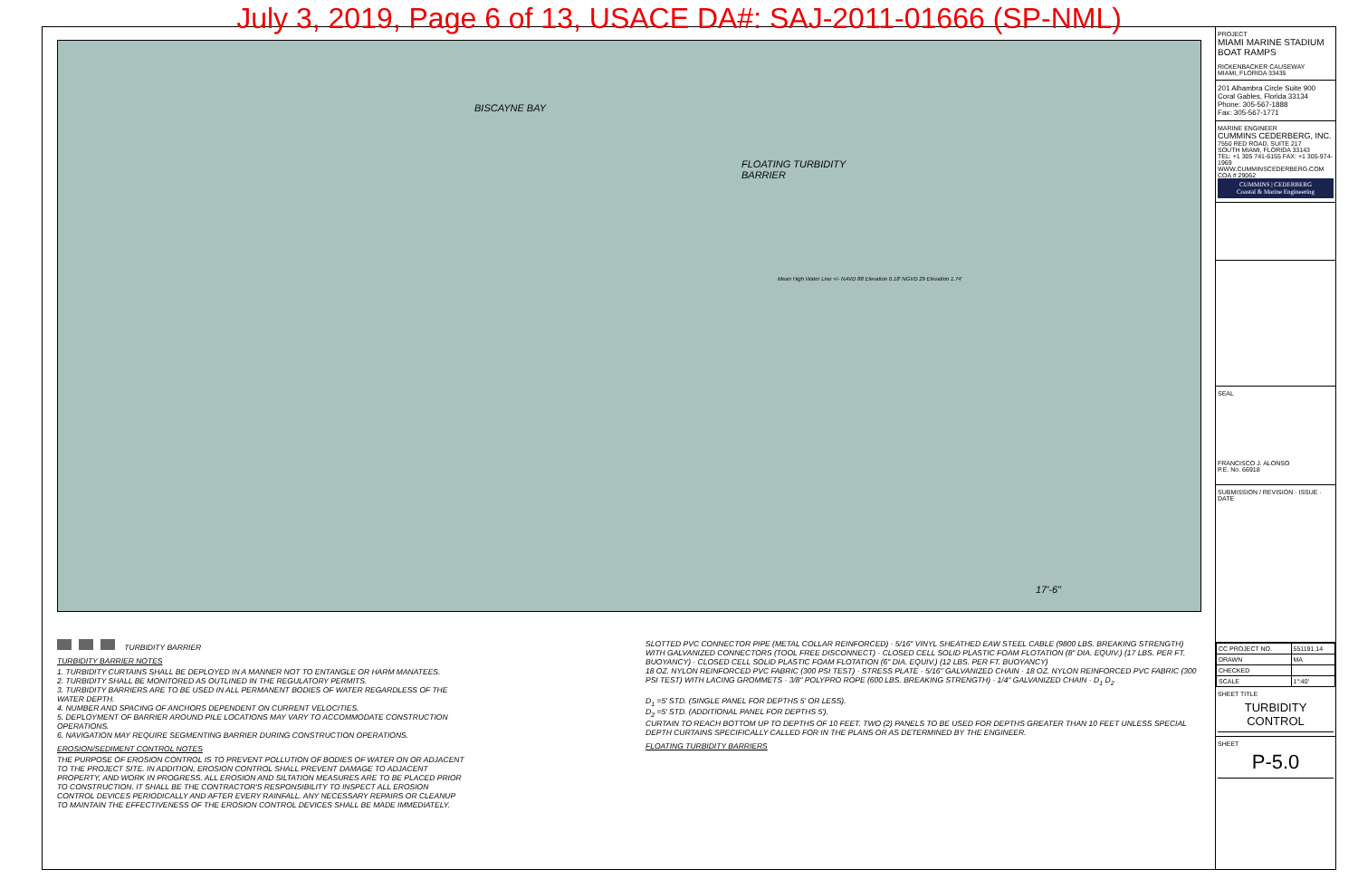July 3, 2019, Page 6 of 13, USACE DA#: SAJ-2011-01666 (SP-NML)
BISCAYNE BAY
FLOATING TURBIDITY
BARRIER
Mean High Water Line +/- NAVD 88 Elevation 0.18' NGVD 29 Elevation 1.74'
17'-6"
TURBIDITY BARRIER
TURBIDITY BARRIER NOTES
1. TURBIDITY CURTAINS SHALL BE DEPLOYED IN A MANNER NOT TO ENTANGLE OR HARM MANATEES.
2. TURBIDITY SHALL BE MONITORED AS OUTLINED IN THE REGULATORY PERMITS.
3. TURBIDITY BARRIERS ARE TO BE USED IN ALL PERMANENT BODIES OF WATER REGARDLESS OF THE WATER DEPTH.
4. NUMBER AND SPACING OF ANCHORS DEPENDENT ON CURRENT VELOCITIES.
5. DEPLOYMENT OF BARRIER AROUND PILE LOCATIONS MAY VARY TO ACCOMMODATE CONSTRUCTION OPERATIONS.
6. NAVIGATION MAY REQUIRE SEGMENTING BARRIER DURING CONSTRUCTION OPERATIONS.
EROSION/SEDIMENT CONTROL NOTES
THE PURPOSE OF EROSION CONTROL IS TO PREVENT POLLUTION OF BODIES OF WATER ON OR ADJACENT TO THE PROJECT SITE. IN ADDITION, EROSION CONTROL SHALL PREVENT DAMAGE TO ADJACENT PROPERTY, AND WORK IN PROGRESS. ALL EROSION AND SILTATION MEASURES ARE TO BE PLACED PRIOR TO CONSTRUCTION. IT SHALL BE THE CONTRACTOR'S RESPONSIBILITY TO INSPECT ALL EROSION CONTROL DEVICES PERIODICALLY AND AFTER EVERY RAINFALL. ANY NECESSARY REPAIRS OR CLEANUP TO MAINTAIN THE EFFECTIVENESS OF THE EROSION CONTROL DEVICES SHALL BE MADE IMMEDIATELY.
SLOTTED PVC CONNECTOR PIPE (METAL COLLAR REINFORCED) · 5/16" VINYL SHEATHED EAW STEEL CABLE (9800 LBS. BREAKING STRENGTH) WITH GALVANIZED CONNECTORS (TOOL FREE DISCONNECT) · CLOSED CELL SOLID PLASTIC FOAM FLOTATION (8" DIA. EQUIV.) (17 LBS. PER FT. BUOYANCY) · CLOSED CELL SOLID PLASTIC FOAM FLOTATION (6" DIA. EQUIV.) (12 LBS. PER FT. BUOYANCY)
18 OZ. NYLON REINFORCED PVC FABRIC (300 PSI TEST) · STRESS PLATE · 5/16" GALVANIZED CHAIN · 18 OZ. NYLON REINFORCED PVC FABRIC (300 PSI TEST) WITH LACING GROMMETS · 3/8" POLYPRO ROPE (600 LBS. BREAKING STRENGTH) · 1/4" GALVANIZED CHAIN · D<sub>1</sub> D<sub>2</sub>
D<sub>1</sub> =5' STD. (SINGLE PANEL FOR DEPTHS 5' OR LESS).
D<sub>2</sub> =5' STD. (ADDITIONAL PANEL FOR DEPTHS 5').
CURTAIN TO REACH BOTTOM UP TO DEPTHS OF 10 FEET. TWO (2) PANELS TO BE USED FOR DEPTHS GREATER THAN 10 FEET UNLESS SPECIAL DEPTH CURTAINS SPECIFICALLY CALLED FOR IN THE PLANS OR AS DETERMINED BY THE ENGINEER.
FLOATING TURBIDITY BARRIERS
PROJECT
MIAMI MARINE STADIUM BOAT RAMPS
RICKENBACKER CAUSEWAY
MIAMI, FLORIDA 33435
201 Alhambra Circle Suite 900
Coral Gables, Florida 33134
Phone: 305-567-1888
Fax: 305-567-1771
MARINE ENGINEER
CUMMINS CEDERBERG, INC.
7550 RED ROAD, SUITE 217
SOUTH MIAMI, FLORIDA 33143
TEL: +1 305 741-6155 FAX: +1 305-974-1969
WWW.CUMMINSCEDERBERG.COM
COA # 29062
CUMMINS | CEDERBERG
Coastal & Marine Engineering
SEAL
FRANCISCO J. ALONSO
P.E. No. 66918
SUBMISSION / REVISION · ISSUE · DATE
| CC PROJECT NO. | 551191.14 |
| DRAWN | MA |
| CHECKED | |
| SCALE | 1":40' |
SHEET TITLE
TURBIDITY
CONTROL
SHEET
P-5.0